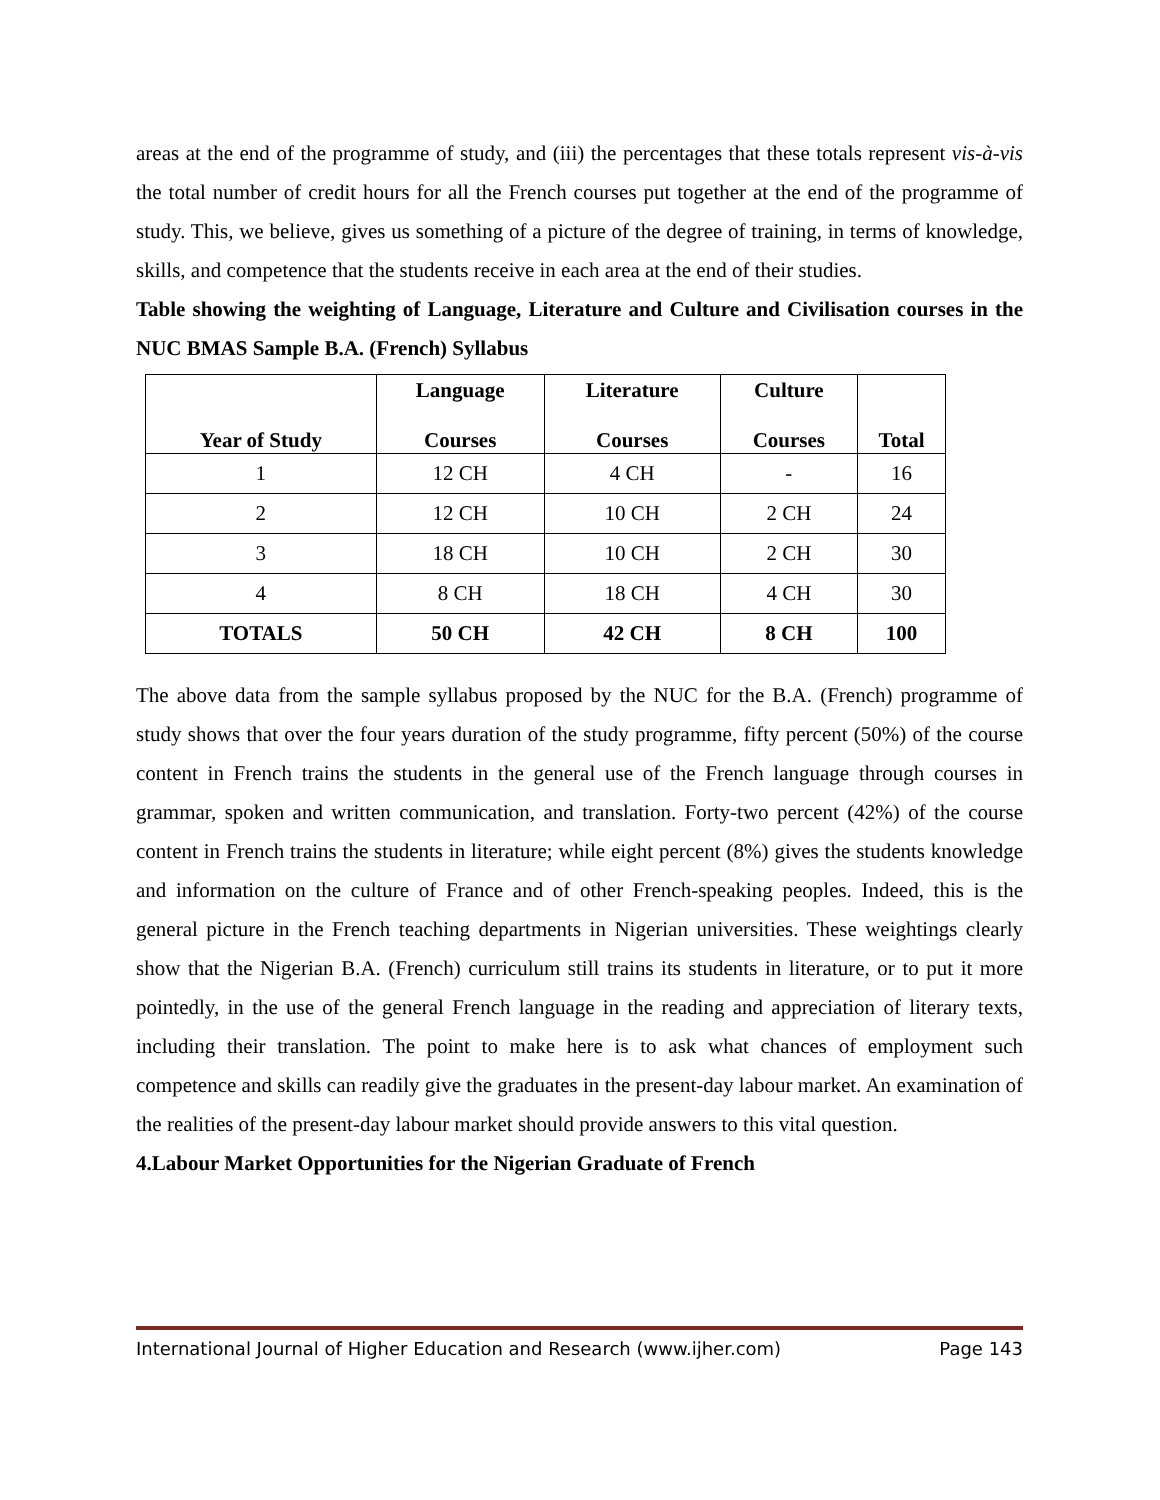areas at the end of the programme of study, and (iii) the percentages that these totals represent vis-à-vis the total number of credit hours for all the French courses put together at the end of the programme of study. This, we believe, gives us something of a picture of the degree of training, in terms of knowledge, skills, and competence that the students receive in each area at the end of their studies.
Table showing the weighting of Language, Literature and Culture and Civilisation courses in the NUC BMAS Sample B.A. (French) Syllabus
| Year of Study | Language Courses | Literature Courses | Culture Courses | Total |
| --- | --- | --- | --- | --- |
| 1 | 12 CH | 4 CH | - | 16 |
| 2 | 12 CH | 10 CH | 2 CH | 24 |
| 3 | 18 CH | 10 CH | 2 CH | 30 |
| 4 | 8 CH | 18 CH | 4 CH | 30 |
| TOTALS | 50 CH | 42 CH | 8 CH | 100 |
The above data from the sample syllabus proposed by the NUC for the B.A. (French) programme of study shows that over the four years duration of the study programme, fifty percent (50%) of the course content in French trains the students in the general use of the French language through courses in grammar, spoken and written communication, and translation. Forty-two percent (42%) of the course content in French trains the students in literature; while eight percent (8%) gives the students knowledge and information on the culture of France and of other French-speaking peoples. Indeed, this is the general picture in the French teaching departments in Nigerian universities. These weightings clearly show that the Nigerian B.A. (French) curriculum still trains its students in literature, or to put it more pointedly, in the use of the general French language in the reading and appreciation of literary texts, including their translation. The point to make here is to ask what chances of employment such competence and skills can readily give the graduates in the present-day labour market. An examination of the realities of the present-day labour market should provide answers to this vital question.
4.Labour Market Opportunities for the Nigerian Graduate of French
International Journal of Higher Education and Research (www.ijher.com) Page 143